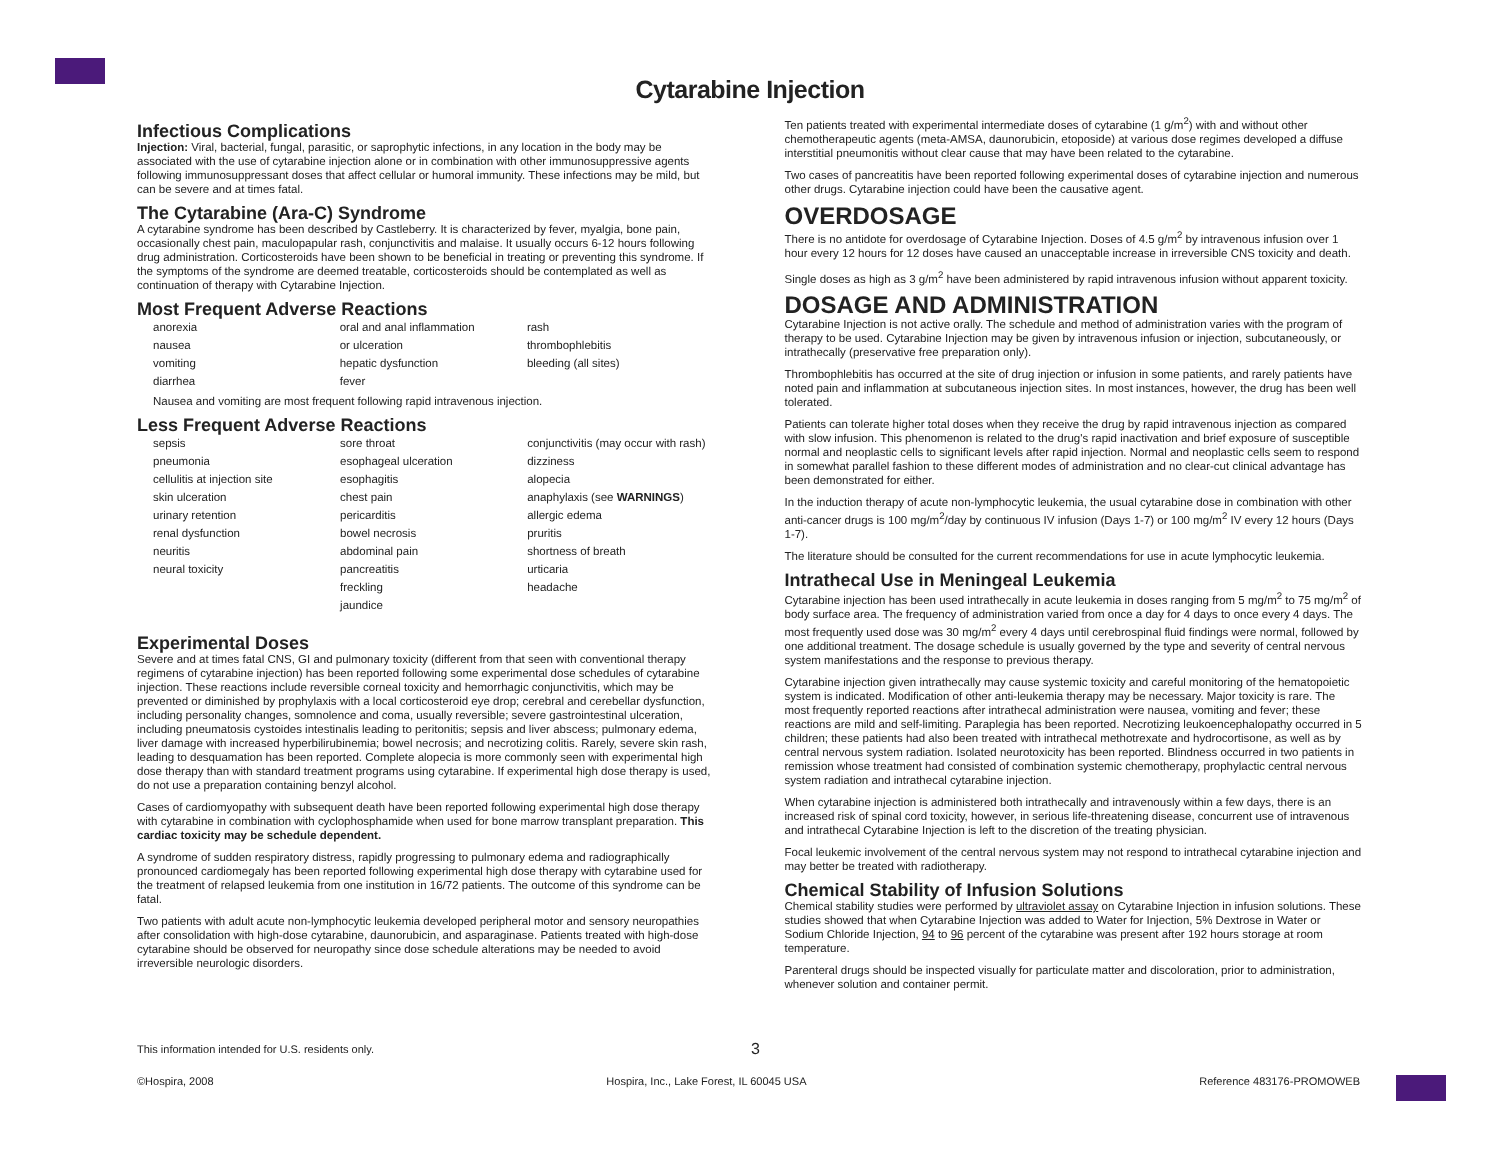Cytarabine Injection
Infectious Complications
Injection: Viral, bacterial, fungal, parasitic, or saprophytic infections, in any location in the body may be associated with the use of cytarabine injection alone or in combination with other immunosuppressive agents following immunosuppressant doses that affect cellular or humoral immunity. These infections may be mild, but can be severe and at times fatal.
The Cytarabine (Ara-C) Syndrome
A cytarabine syndrome has been described by Castleberry. It is characterized by fever, myalgia, bone pain, occasionally chest pain, maculopapular rash, conjunctivitis and malaise. It usually occurs 6-12 hours following drug administration. Corticosteroids have been shown to be beneficial in treating or preventing this syndrome. If the symptoms of the syndrome are deemed treatable, corticosteroids should be contemplated as well as continuation of therapy with Cytarabine Injection.
Most Frequent Adverse Reactions
| anorexia | oral and anal inflammation | rash |
| nausea | or ulceration | thrombophlebitis |
| vomiting | hepatic dysfunction | bleeding (all sites) |
| diarrhea | fever | |
Nausea and vomiting are most frequent following rapid intravenous injection.
Less Frequent Adverse Reactions
| sepsis | sore throat | conjunctivitis (may occur with rash) |
| pneumonia | esophageal ulceration | dizziness |
| cellulitis at injection site | esophagitis | alopecia |
| skin ulceration | chest pain | anaphylaxis (see WARNINGS ) |
| urinary retention | pericarditis | allergic edema |
| renal dysfunction | bowel necrosis | pruritis |
| neuritis | abdominal pain | shortness of breath |
| neural toxicity | pancreatitis | urticaria |
| | freckling | headache |
| | jaundice | |
Experimental Doses
Severe and at times fatal CNS, GI and pulmonary toxicity (different from that seen with conventional therapy regimens of cytarabine injection) has been reported following some experimental dose schedules of cytarabine injection. These reactions include reversible corneal toxicity and hemorrhagic conjunctivitis, which may be prevented or diminished by prophylaxis with a local corticosteroid eye drop; cerebral and cerebellar dysfunction, including personality changes, somnolence and coma, usually reversible; severe gastrointestinal ulceration, including pneumatosis cystoides intestinalis leading to peritonitis; sepsis and liver abscess; pulmonary edema, liver damage with increased hyperbilirubinemia; bowel necrosis; and necrotizing colitis. Rarely, severe skin rash, leading to desquamation has been reported. Complete alopecia is more commonly seen with experimental high dose therapy than with standard treatment programs using cytarabine. If experimental high dose therapy is used, do not use a preparation containing benzyl alcohol.
Cases of cardiomyopathy with subsequent death have been reported following experimental high dose therapy with cytarabine in combination with cyclophosphamide when used for bone marrow transplant preparation. This cardiac toxicity may be schedule dependent.
A syndrome of sudden respiratory distress, rapidly progressing to pulmonary edema and radiographically pronounced cardiomegaly has been reported following experimental high dose therapy with cytarabine used for the treatment of relapsed leukemia from one institution in 16/72 patients. The outcome of this syndrome can be fatal.
Two patients with adult acute non-lymphocytic leukemia developed peripheral motor and sensory neuropathies after consolidation with high-dose cytarabine, daunorubicin, and asparaginase. Patients treated with high-dose cytarabine should be observed for neuropathy since dose schedule alterations may be needed to avoid irreversible neurologic disorders.
Ten patients treated with experimental intermediate doses of cytarabine (1 g/m<sup>2</sup>) with and without other chemotherapeutic agents (meta-AMSA, daunorubicin, etoposide) at various dose regimes developed a diffuse interstitial pneumonitis without clear cause that may have been related to the cytarabine.
Two cases of pancreatitis have been reported following experimental doses of cytarabine injection and numerous other drugs. Cytarabine injection could have been the causative agent.
OVERDOSAGE
There is no antidote for overdosage of Cytarabine Injection. Doses of 4.5 g/m<sup>2</sup> by intravenous infusion over 1 hour every 12 hours for 12 doses have caused an unacceptable increase in irreversible CNS toxicity and death.
Single doses as high as 3 g/m<sup>2</sup> have been administered by rapid intravenous infusion without apparent toxicity.
DOSAGE AND ADMINISTRATION
Cytarabine Injection is not active orally. The schedule and method of administration varies with the program of therapy to be used. Cytarabine Injection may be given by intravenous infusion or injection, subcutaneously, or intrathecally (preservative free preparation only).
Thrombophlebitis has occurred at the site of drug injection or infusion in some patients, and rarely patients have noted pain and inflammation at subcutaneous injection sites. In most instances, however, the drug has been well tolerated.
Patients can tolerate higher total doses when they receive the drug by rapid intravenous injection as compared with slow infusion. This phenomenon is related to the drug's rapid inactivation and brief exposure of susceptible normal and neoplastic cells to significant levels after rapid injection. Normal and neoplastic cells seem to respond in somewhat parallel fashion to these different modes of administration and no clear-cut clinical advantage has been demonstrated for either.
In the induction therapy of acute non-lymphocytic leukemia, the usual cytarabine dose in combination with other anti-cancer drugs is 100 mg/m<sup>2</sup>/day by continuous IV infusion (Days 1-7) or 100 mg/m<sup>2</sup> IV every 12 hours (Days 1-7).
The literature should be consulted for the current recommendations for use in acute lymphocytic leukemia.
Intrathecal Use in Meningeal Leukemia
Cytarabine injection has been used intrathecally in acute leukemia in doses ranging from 5 mg/m<sup>2</sup> to 75 mg/m<sup>2</sup> of body surface area. The frequency of administration varied from once a day for 4 days to once every 4 days. The most frequently used dose was 30 mg/m<sup>2</sup> every 4 days until cerebrospinal fluid findings were normal, followed by one additional treatment. The dosage schedule is usually governed by the type and severity of central nervous system manifestations and the response to previous therapy.
Cytarabine injection given intrathecally may cause systemic toxicity and careful monitoring of the hematopoietic system is indicated. Modification of other anti-leukemia therapy may be necessary. Major toxicity is rare. The most frequently reported reactions after intrathecal administration were nausea, vomiting and fever; these reactions are mild and self-limiting. Paraplegia has been reported. Necrotizing leukoencephalopathy occurred in 5 children; these patients had also been treated with intrathecal methotrexate and hydrocortisone, as well as by central nervous system radiation. Isolated neurotoxicity has been reported. Blindness occurred in two patients in remission whose treatment had consisted of combination systemic chemotherapy, prophylactic central nervous system radiation and intrathecal cytarabine injection.
When cytarabine injection is administered both intrathecally and intravenously within a few days, there is an increased risk of spinal cord toxicity, however, in serious life-threatening disease, concurrent use of intravenous and intrathecal Cytarabine Injection is left to the discretion of the treating physician.
Focal leukemic involvement of the central nervous system may not respond to intrathecal cytarabine injection and may better be treated with radiotherapy.
Chemical Stability of Infusion Solutions
Chemical stability studies were performed by ultraviolet assay on Cytarabine Injection in infusion solutions. These studies showed that when Cytarabine Injection was added to Water for Injection, 5% Dextrose in Water or Sodium Chloride Injection, 94 to 96 percent of the cytarabine was present after 192 hours storage at room temperature.
Parenteral drugs should be inspected visually for particulate matter and discoloration, prior to administration, whenever solution and container permit.
This information intended for U.S. residents only. 3
©Hospira, 2008 Hospira, Inc., Lake Forest, IL 60045 USA Reference 483176-PROMOWEB